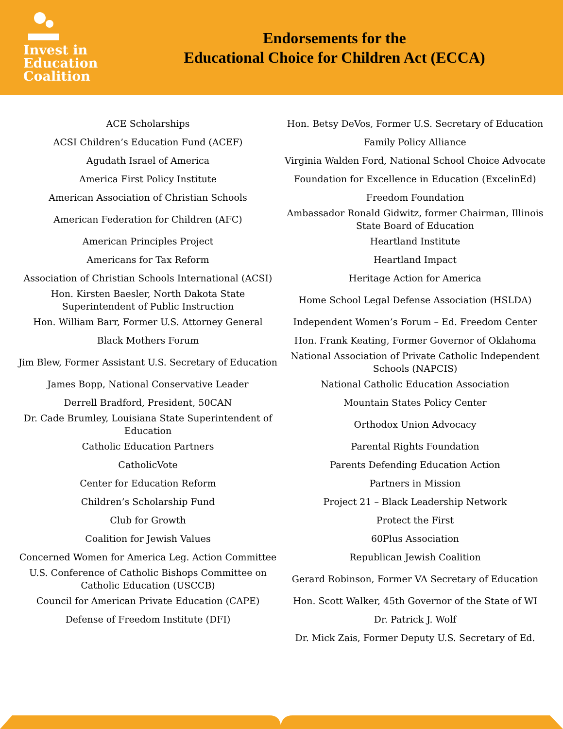Invest in
Education
Coalition
Endorsements for the
Educational Choice for Children Act (ECCA)
| ACE Scholarships | Hon. Betsy DeVos, Former U.S. Secretary of Education |
| ACSI Children’s Education Fund (ACEF) | Family Policy Alliance |
| Agudath Israel of America | Virginia Walden Ford, National School Choice Advocate |
| America First Policy Institute | Foundation for Excellence in Education (ExcelinEd) |
| American Association of Christian Schools | Freedom Foundation |
| American Federation for Children (AFC) | Ambassador Ronald Gidwitz, former Chairman, Illinois State Board of Education |
| American Principles Project | Heartland Institute |
| Americans for Tax Reform | Heartland Impact |
| Association of Christian Schools International (ACSI) | Heritage Action for America |
| Hon. Kirsten Baesler, North Dakota State Superintendent of Public Instruction | Home School Legal Defense Association (HSLDA) |
| Hon. William Barr, Former U.S. Attorney General | Independent Women’s Forum – Ed. Freedom Center |
| Black Mothers Forum | Hon. Frank Keating, Former Governor of Oklahoma |
| Jim Blew, Former Assistant U.S. Secretary of Education | National Association of Private Catholic Independent Schools (NAPCIS) |
| James Bopp, National Conservative Leader | National Catholic Education Association |
| Derrell Bradford, President, 50CAN | Mountain States Policy Center |
| Dr. Cade Brumley, Louisiana State Superintendent of Education | Orthodox Union Advocacy |
| Catholic Education Partners | Parental Rights Foundation |
| CatholicVote | Parents Defending Education Action |
| Center for Education Reform | Partners in Mission |
| Children’s Scholarship Fund | Project 21 – Black Leadership Network |
| Club for Growth | Protect the First |
| Coalition for Jewish Values | 60Plus Association |
| Concerned Women for America Leg. Action Committee | Republican Jewish Coalition |
| U.S. Conference of Catholic Bishops Committee on Catholic Education (USCCB) | Gerard Robinson, Former VA Secretary of Education |
| Council for American Private Education (CAPE) | Hon. Scott Walker, 45th Governor of the State of WI |
| Defense of Freedom Institute (DFI) | Dr. Patrick J. Wolf |
| | Dr. Mick Zais, Former Deputy U.S. Secretary of Ed. |